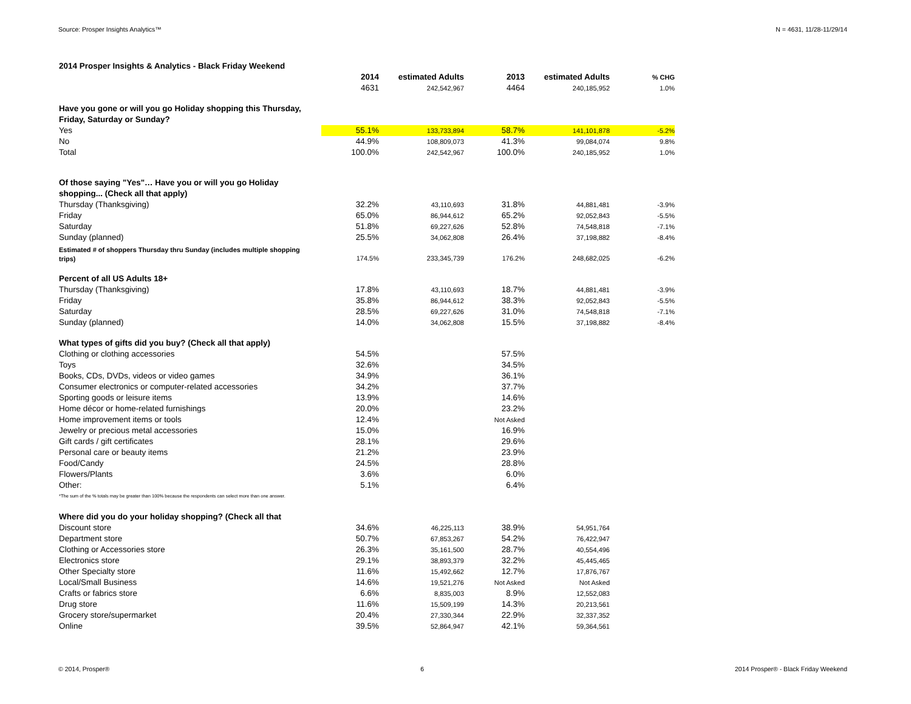Source: Prosper Insights Analytics™ N = 4631, 11/28-11/29/14
| 2014 Prosper Insights & Analytics - Black Friday Weekend | | | | | |
| | 2014 | estimated Adults | 2013 | estimated Adults | % CHG |
| | 4631 | 242,542,967 | 4464 | 240,185,952 | 1.0% |
| Have you gone or will you go Holiday shopping this Thursday, Friday, Saturday or Sunday? | | | | | |
| Yes | 55.1% | 133,733,894 | 58.7% | 141,101,878 | -5.2% |
| No | 44.9% | 108,809,073 | 41.3% | 99,084,074 | 9.8% |
| Total | 100.0% | 242,542,967 | 100.0% | 240,185,952 | 1.0% |
| Of those saying "Yes"… Have you or will you go Holiday shopping... (Check all that apply) | | | | | |
| Thursday (Thanksgiving) | 32.2% | 43,110,693 | 31.8% | 44,881,481 | -3.9% |
| Friday | 65.0% | 86,944,612 | 65.2% | 92,052,843 | -5.5% |
| Saturday | 51.8% | 69,227,626 | 52.8% | 74,548,818 | -7.1% |
| Sunday (planned) | 25.5% | 34,062,808 | 26.4% | 37,198,882 | -8.4% |
| Estimated # of shoppers Thursday thru Sunday (includes multiple shopping trips) | 174.5% | 233,345,739 | 176.2% | 248,682,025 | -6.2% |
| Percent of all US Adults 18+ | | | | | |
| Thursday (Thanksgiving) | 17.8% | 43,110,693 | 18.7% | 44,881,481 | -3.9% |
| Friday | 35.8% | 86,944,612 | 38.3% | 92,052,843 | -5.5% |
| Saturday | 28.5% | 69,227,626 | 31.0% | 74,548,818 | -7.1% |
| Sunday (planned) | 14.0% | 34,062,808 | 15.5% | 37,198,882 | -8.4% |
| What types of gifts did you buy? (Check all that apply) | | | | | |
| Clothing or clothing accessories | 54.5% | | 57.5% | | |
| Toys | 32.6% | | 34.5% | | |
| Books, CDs, DVDs, videos or video games | 34.9% | | 36.1% | | |
| Consumer electronics or computer-related accessories | 34.2% | | 37.7% | | |
| Sporting goods or leisure items | 13.9% | | 14.6% | | |
| Home décor or home-related furnishings | 20.0% | | 23.2% | | |
| Home improvement items or tools | 12.4% | | Not Asked | | |
| Jewelry or precious metal accessories | 15.0% | | 16.9% | | |
| Gift cards / gift certificates | 28.1% | | 29.6% | | |
| Personal care or beauty items | 21.2% | | 23.9% | | |
| Food/Candy | 24.5% | | 28.8% | | |
| Flowers/Plants | 3.6% | | 6.0% | | |
| Other: | 5.1% | | 6.4% | | |
| *The sum of the % totals may be greater than 100% because the respondents can select more than one answer. | | | | | |
| Where did you do your holiday shopping? (Check all that | | | | | |
| Discount store | 34.6% | 46,225,113 | 38.9% | 54,951,764 | |
| Department store | 50.7% | 67,853,267 | 54.2% | 76,422,947 | |
| Clothing or Accessories store | 26.3% | 35,161,500 | 28.7% | 40,554,496 | |
| Electronics store | 29.1% | 38,893,379 | 32.2% | 45,445,465 | |
| Other Specialty store | 11.6% | 15,492,662 | 12.7% | 17,876,767 | |
| Local/Small Business | 14.6% | 19,521,276 | Not Asked | Not Asked | |
| Crafts or fabrics store | 6.6% | 8,835,003 | 8.9% | 12,552,083 | |
| Drug store | 11.6% | 15,509,199 | 14.3% | 20,213,561 | |
| Grocery store/supermarket | 20.4% | 27,330,344 | 22.9% | 32,337,352 | |
| Online | 39.5% | 52,864,947 | 42.1% | 59,364,561 | |
© 2014, Prosper® 6 2014 Prosper® - Black Friday Weekend